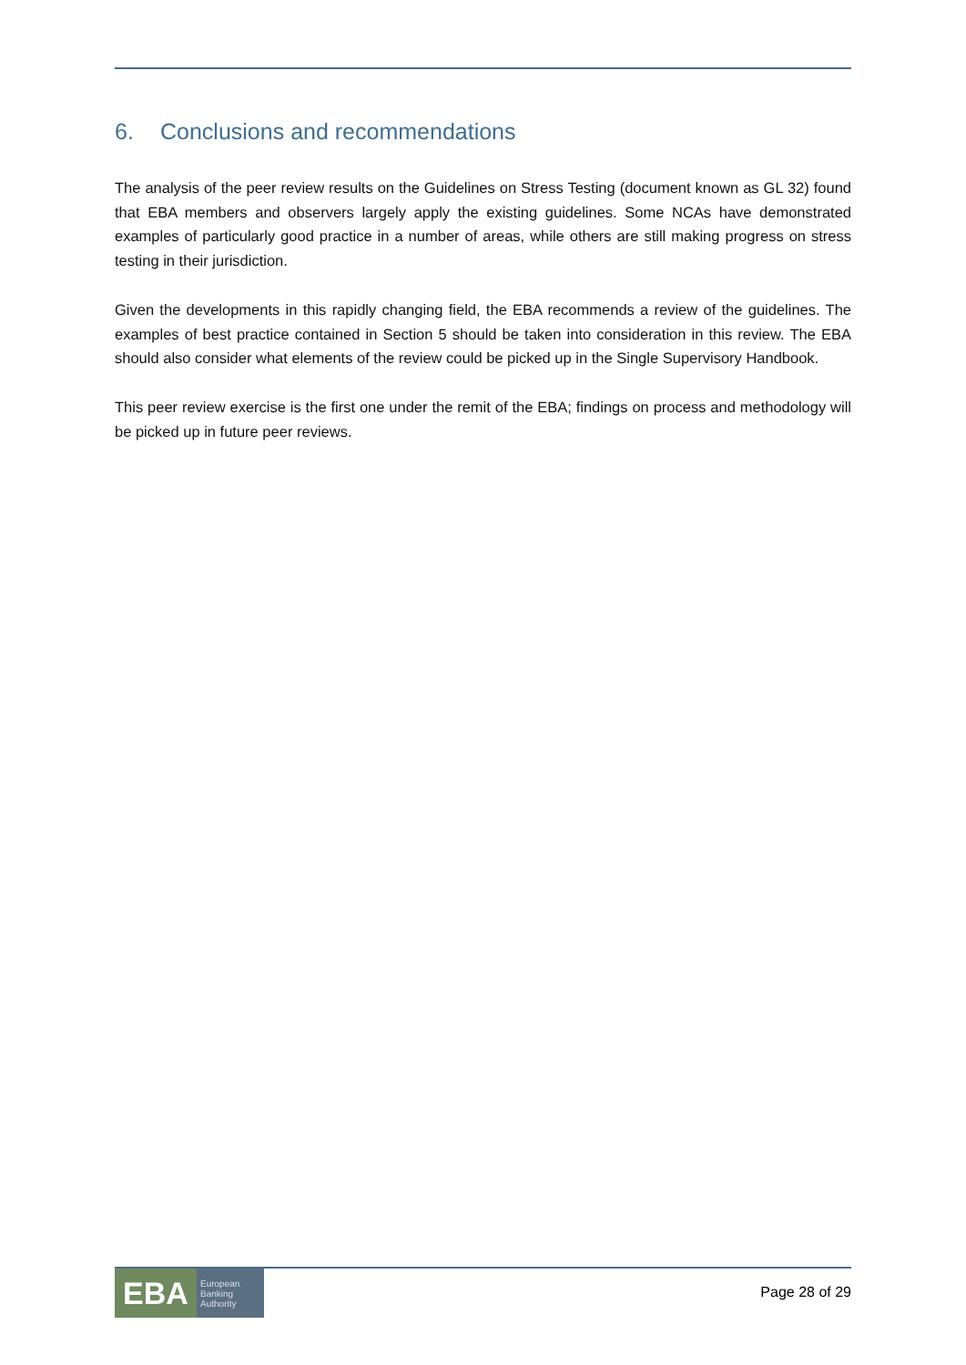6. Conclusions and recommendations
The analysis of the peer review results on the Guidelines on Stress Testing (document known as GL 32) found that EBA members and observers largely apply the existing guidelines. Some NCAs have demonstrated examples of particularly good practice in a number of areas, while others are still making progress on stress testing in their jurisdiction.
Given the developments in this rapidly changing field, the EBA recommends a review of the guidelines. The examples of best practice contained in Section 5 should be taken into consideration in this review. The EBA should also consider what elements of the review could be picked up in the Single Supervisory Handbook.
This peer review exercise is the first one under the remit of the EBA; findings on process and methodology will be picked up in future peer reviews.
EBA
European
Banking
Authority
Page 28 of 29